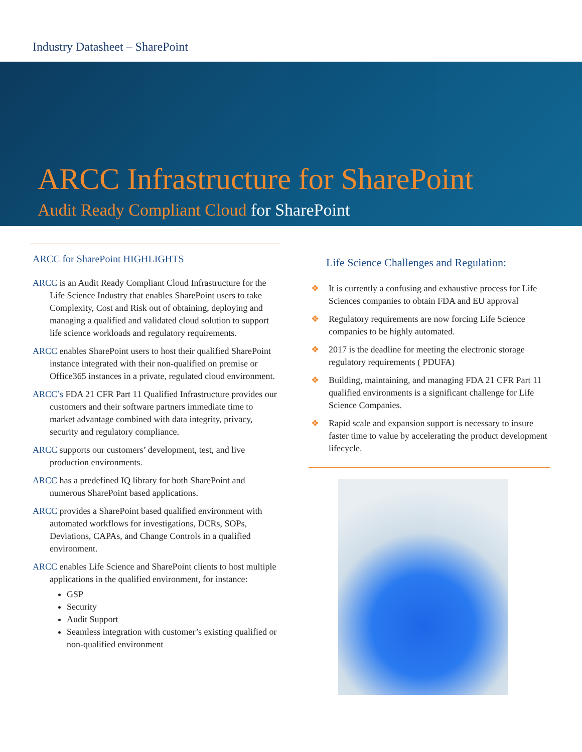Industry Datasheet – SharePoint
ARCC Infrastructure for SharePoint
Audit Ready Compliant Cloud for SharePoint
ARCC for SharePoint HIGHLIGHTS
ARCC is an Audit Ready Compliant Cloud Infrastructure for the Life Science Industry that enables SharePoint users to take Complexity, Cost and Risk out of obtaining, deploying and managing a qualified and validated cloud solution to support life science workloads and regulatory requirements.
ARCC enables SharePoint users to host their qualified SharePoint instance integrated with their non-qualified on premise or Office365 instances in a private, regulated cloud environment.
ARCC’s FDA 21 CFR Part 11 Qualified Infrastructure provides our customers and their software partners immediate time to market advantage combined with data integrity, privacy, security and regulatory compliance.
ARCC supports our customers’ development, test, and live production environments.
ARCC has a predefined IQ library for both SharePoint and numerous SharePoint based applications.
ARCC provides a SharePoint based qualified environment with automated workflows for investigations, DCRs, SOPs, Deviations, CAPAs, and Change Controls in a qualified environment.
ARCC enables Life Science and SharePoint clients to host multiple applications in the qualified environment, for instance:
GSP
Security
Audit Support
Seamless integration with customer’s existing qualified or non-qualified environment
Life Science Challenges and Regulation:
❖ It is currently a confusing and exhaustive process for Life Sciences companies to obtain FDA and EU approval
❖ Regulatory requirements are now forcing Life Science companies to be highly automated.
❖ 2017 is the deadline for meeting the electronic storage regulatory requirements ( PDUFA)
❖ Building, maintaining, and managing FDA 21 CFR Part 11 qualified environments is a significant challenge for Life Science Companies.
❖ Rapid scale and expansion support is necessary to insure faster time to value by accelerating the product development lifecycle.